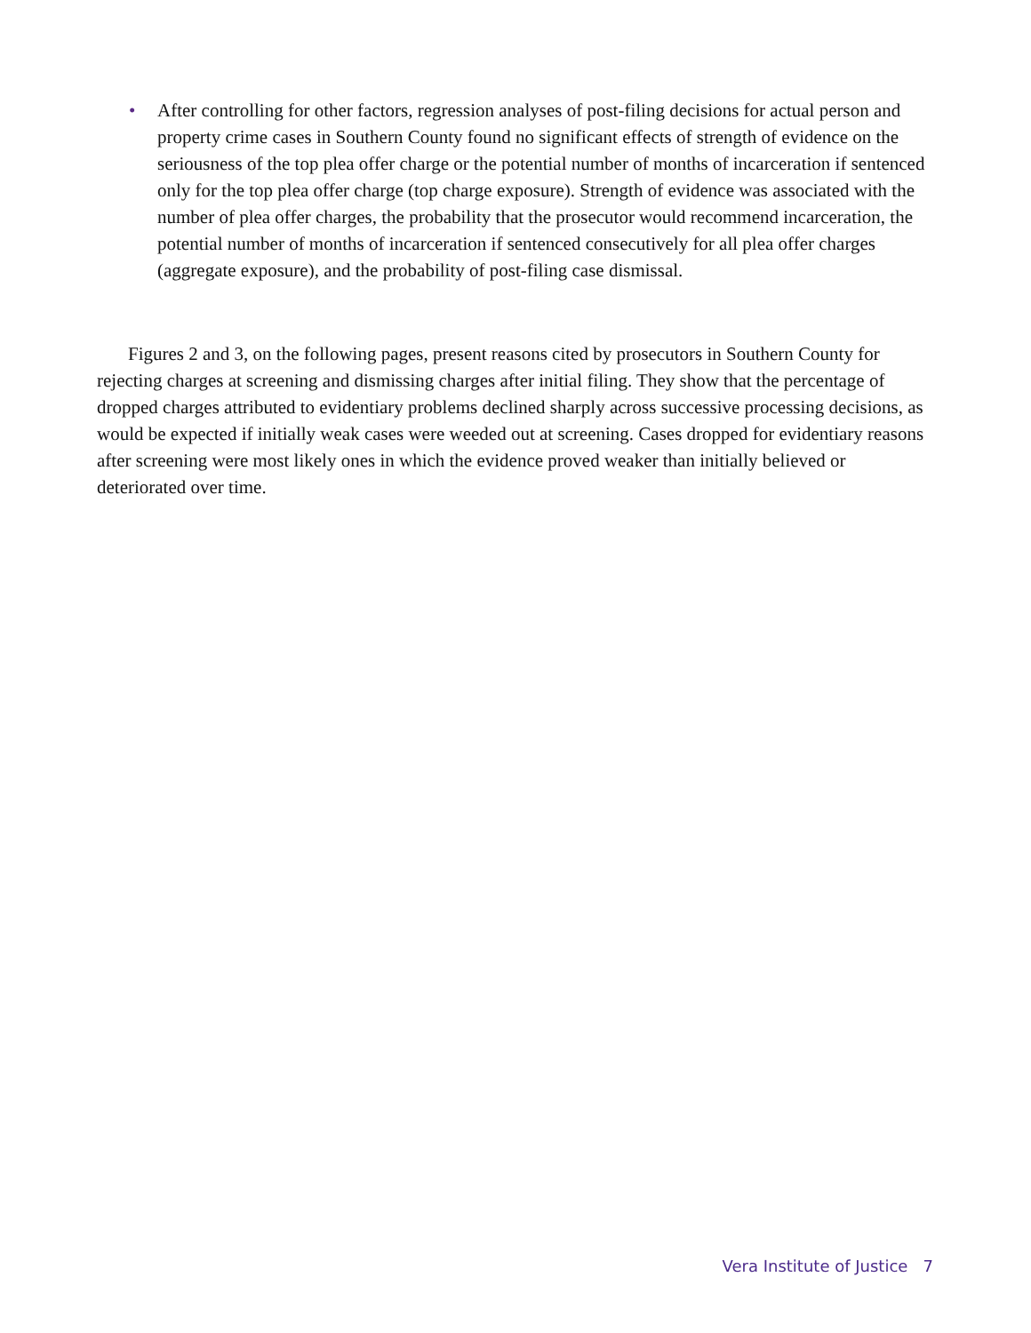• After controlling for other factors, regression analyses of post-filing decisions for actual person and property crime cases in Southern County found no significant effects of strength of evidence on the seriousness of the top plea offer charge or the potential number of months of incarceration if sentenced only for the top plea offer charge (top charge exposure). Strength of evidence was associated with the number of plea offer charges, the probability that the prosecutor would recommend incarceration, the potential number of months of incarceration if sentenced consecutively for all plea offer charges (aggregate exposure), and the probability of post-filing case dismissal.
Figures 2 and 3, on the following pages, present reasons cited by prosecutors in Southern County for rejecting charges at screening and dismissing charges after initial filing. They show that the percentage of dropped charges attributed to evidentiary problems declined sharply across successive processing decisions, as would be expected if initially weak cases were weeded out at screening. Cases dropped for evidentiary reasons after screening were most likely ones in which the evidence proved weaker than initially believed or deteriorated over time.
Vera Institute of Justice 7